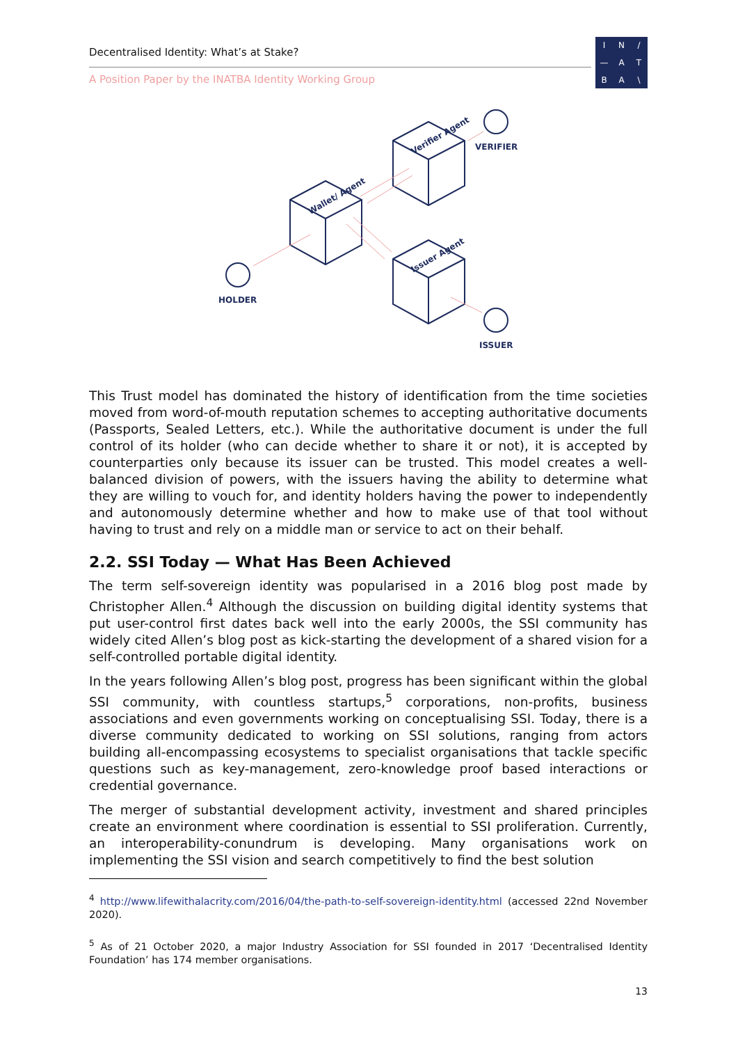Decentralised Identity: What’s at Stake?
A Position Paper by the INATBA Identity Working Group
IN / — ATBA \
VERIFIER
HOLDER
ISSUER
Verifier Agent
Wallet/ Agent
Issuer Agent
This Trust model has dominated the history of identification from the time societies moved from word-of-mouth reputation schemes to accepting authoritative documents (Passports, Sealed Letters, etc.). While the authoritative document is under the full control of its holder (who can decide whether to share it or not), it is accepted by counterparties only because its issuer can be trusted. This model creates a well-balanced division of powers, with the issuers having the ability to determine what they are willing to vouch for, and identity holders having the power to independently and autonomously determine whether and how to make use of that tool without having to trust and rely on a middle man or service to act on their behalf.
2.2. SSI Today — What Has Been Achieved
The term self-sovereign identity was popularised in a 2016 blog post made by Christopher Allen.<sup>4</sup> Although the discussion on building digital identity systems that put user-control first dates back well into the early 2000s, the SSI community has widely cited Allen’s blog post as kick-starting the development of a shared vision for a self-controlled portable digital identity.
In the years following Allen’s blog post, progress has been significant within the global SSI community, with countless startups,<sup>5</sup> corporations, non-profits, business associations and even governments working on conceptualising SSI. Today, there is a diverse community dedicated to working on SSI solutions, ranging from actors building all-encompassing ecosystems to specialist organisations that tackle specific questions such as key-management, zero-knowledge proof based interactions or credential governance.
The merger of substantial development activity, investment and shared principles create an environment where coordination is essential to SSI proliferation. Currently, an interoperability-conundrum is developing. Many organisations work on implementing the SSI vision and search competitively to find the best solution
<sup>4</sup> http://www.lifewithalacrity.com/2016/04/the-path-to-self-sovereign-identity.html (accessed 22nd November 2020).
<sup>5</sup> As of 21 October 2020, a major Industry Association for SSI founded in 2017 ‘Decentralised Identity Foundation’ has 174 member organisations.
13